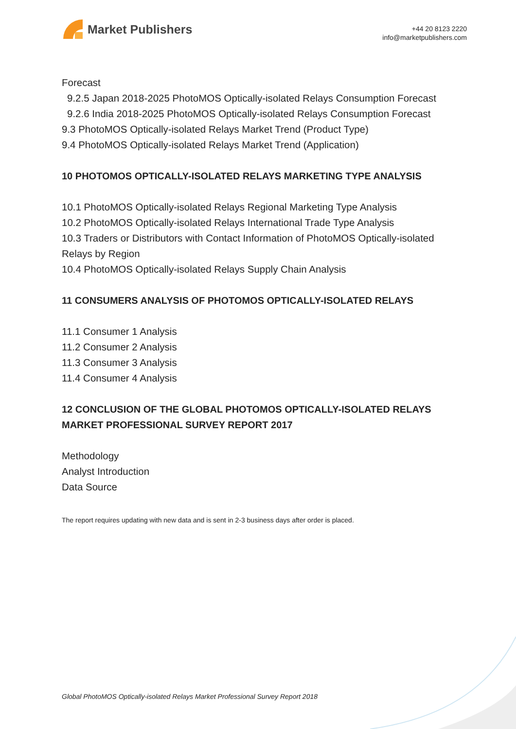Market Publishers
+44 20 8123 2220
info@marketpublishers.com
Forecast
9.2.5 Japan 2018-2025 PhotoMOS Optically-isolated Relays Consumption Forecast
9.2.6 India 2018-2025 PhotoMOS Optically-isolated Relays Consumption Forecast
9.3 PhotoMOS Optically-isolated Relays Market Trend (Product Type)
9.4 PhotoMOS Optically-isolated Relays Market Trend (Application)
10 PHOTOMOS OPTICALLY-ISOLATED RELAYS MARKETING TYPE ANALYSIS
10.1 PhotoMOS Optically-isolated Relays Regional Marketing Type Analysis
10.2 PhotoMOS Optically-isolated Relays International Trade Type Analysis
10.3 Traders or Distributors with Contact Information of PhotoMOS Optically-isolated Relays by Region
10.4 PhotoMOS Optically-isolated Relays Supply Chain Analysis
11 CONSUMERS ANALYSIS OF PHOTOMOS OPTICALLY-ISOLATED RELAYS
11.1 Consumer 1 Analysis
11.2 Consumer 2 Analysis
11.3 Consumer 3 Analysis
11.4 Consumer 4 Analysis
12 CONCLUSION OF THE GLOBAL PHOTOMOS OPTICALLY-ISOLATED RELAYS MARKET PROFESSIONAL SURVEY REPORT 2017
Methodology
Analyst Introduction
Data Source
The report requires updating with new data and is sent in 2-3 business days after order is placed.
Global PhotoMOS Optically-isolated Relays Market Professional Survey Report 2018